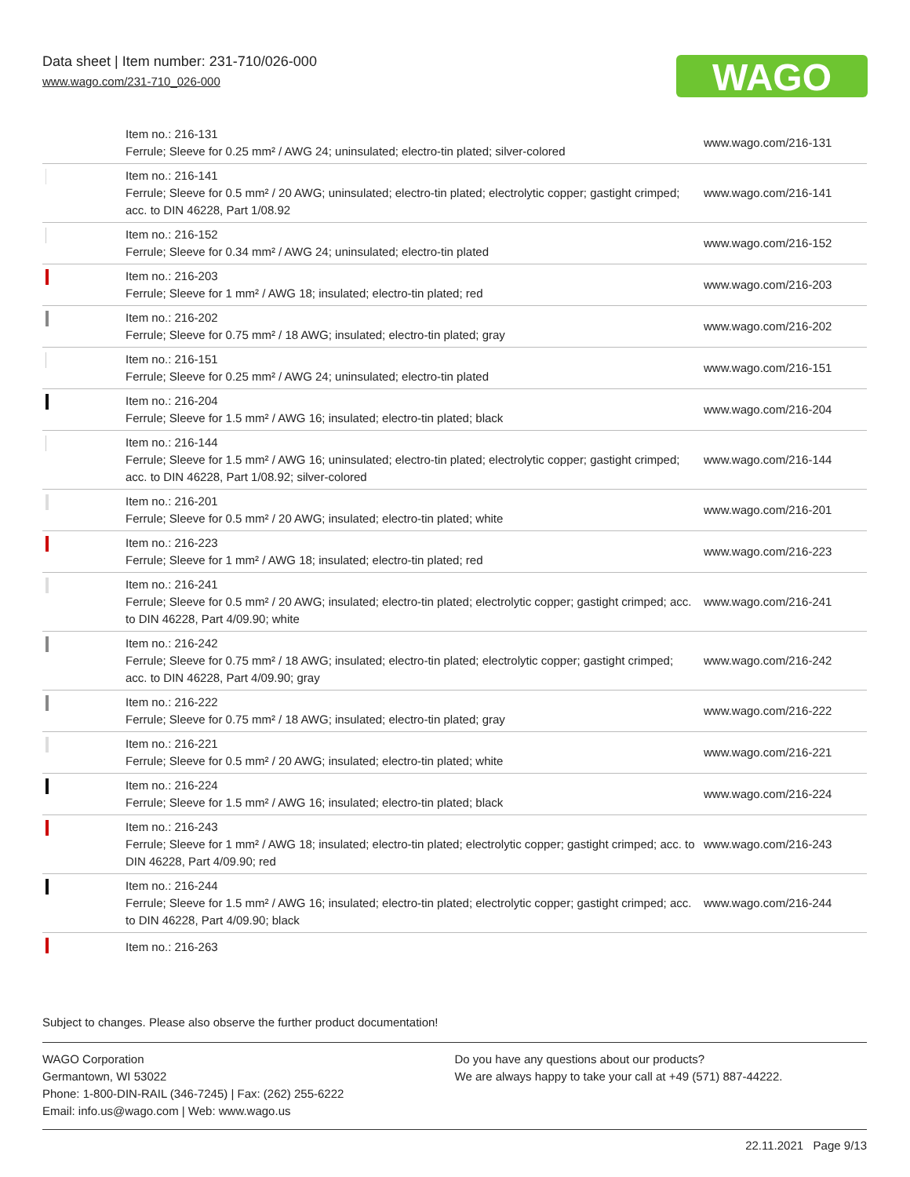Data sheet | Item number: 231-710/026-000
www.wago.com/231-710_026-000
WAGO
| | Item no.: 216-131 Ferrule; Sleeve for 0.25 mm² / AWG 24; uninsulated; electro-tin plated; silver-colored | www.wago.com/216-131 |
| | Item no.: 216-141 Ferrule; Sleeve for 0.5 mm² / 20 AWG; uninsulated; electro-tin plated; electrolytic copper; gastight crimped; acc. to DIN 46228, Part 1/08.92 | www.wago.com/216-141 |
| | Item no.: 216-152 Ferrule; Sleeve for 0.34 mm² / AWG 24; uninsulated; electro-tin plated | www.wago.com/216-152 |
| | Item no.: 216-203 Ferrule; Sleeve for 1 mm² / AWG 18; insulated; electro-tin plated; red | www.wago.com/216-203 |
| | Item no.: 216-202 Ferrule; Sleeve for 0.75 mm² / 18 AWG; insulated; electro-tin plated; gray | www.wago.com/216-202 |
| | Item no.: 216-151 Ferrule; Sleeve for 0.25 mm² / AWG 24; uninsulated; electro-tin plated | www.wago.com/216-151 |
| | Item no.: 216-204 Ferrule; Sleeve for 1.5 mm² / AWG 16; insulated; electro-tin plated; black | www.wago.com/216-204 |
| | Item no.: 216-144 Ferrule; Sleeve for 1.5 mm² / AWG 16; uninsulated; electro-tin plated; electrolytic copper; gastight crimped; acc. to DIN 46228, Part 1/08.92; silver-colored | www.wago.com/216-144 |
| | Item no.: 216-201 Ferrule; Sleeve for 0.5 mm² / 20 AWG; insulated; electro-tin plated; white | www.wago.com/216-201 |
| | Item no.: 216-223 Ferrule; Sleeve for 1 mm² / AWG 18; insulated; electro-tin plated; red | www.wago.com/216-223 |
| | Item no.: 216-241 Ferrule; Sleeve for 0.5 mm² / 20 AWG; insulated; electro-tin plated; electrolytic copper; gastight crimped; acc. to DIN 46228, Part 4/09.90; white | www.wago.com/216-241 |
| | Item no.: 216-242 Ferrule; Sleeve for 0.75 mm² / 18 AWG; insulated; electro-tin plated; electrolytic copper; gastight crimped; acc. to DIN 46228, Part 4/09.90; gray | www.wago.com/216-242 |
| | Item no.: 216-222 Ferrule; Sleeve for 0.75 mm² / 18 AWG; insulated; electro-tin plated; gray | www.wago.com/216-222 |
| | Item no.: 216-221 Ferrule; Sleeve for 0.5 mm² / 20 AWG; insulated; electro-tin plated; white | www.wago.com/216-221 |
| | Item no.: 216-224 Ferrule; Sleeve for 1.5 mm² / AWG 16; insulated; electro-tin plated; black | www.wago.com/216-224 |
| | Item no.: 216-243 Ferrule; Sleeve for 1 mm² / AWG 18; insulated; electro-tin plated; electrolytic copper; gastight crimped; acc. to DIN 46228, Part 4/09.90; red | www.wago.com/216-243 |
| | Item no.: 216-244 Ferrule; Sleeve for 1.5 mm² / AWG 16; insulated; electro-tin plated; electrolytic copper; gastight crimped; acc. to DIN 46228, Part 4/09.90; black | www.wago.com/216-244 |
| | Item no.: 216-263 | |
Subject to changes. Please also observe the further product documentation!
WAGO Corporation
Germantown, WI 53022
Phone: 1-800-DIN-RAIL (346-7245) | Fax: (262) 255-6222
Email: info.us@wago.com | Web: www.wago.us
Do you have any questions about our products?
We are always happy to take your call at +49 (571) 887-44222.
22.11.2021 Page 9/13